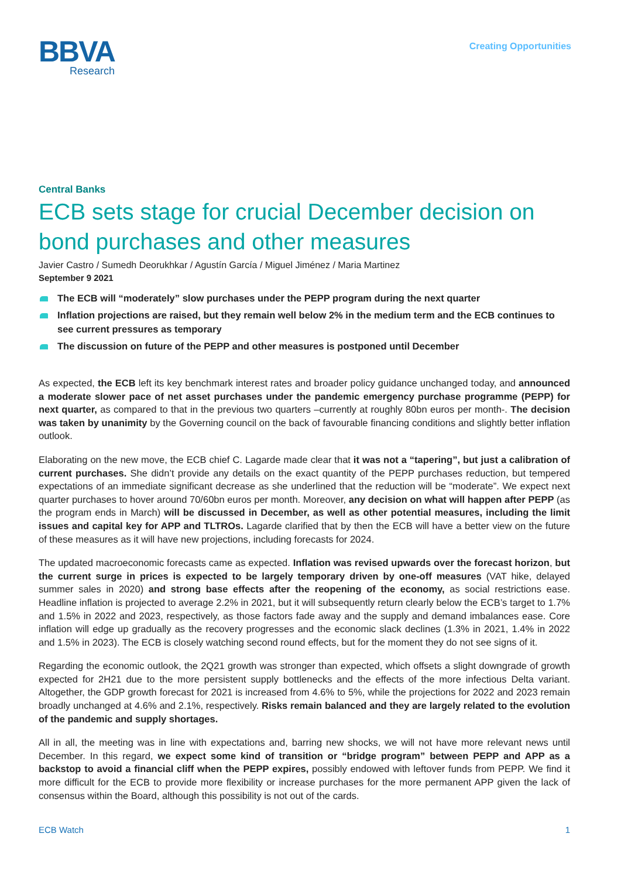BBVA
Research
Creating Opportunities
Central Banks
ECB sets stage for crucial December decision on bond purchases and other measures
Javier Castro / Sumedh Deorukhkar / Agustín García / Miguel Jiménez / Maria Martinez
September 9 2021
The ECB will “moderately” slow purchases under the PEPP program during the next quarter
Inflation projections are raised, but they remain well below 2% in the medium term and the ECB continues to see current pressures as temporary
The discussion on future of the PEPP and other measures is postponed until December
As expected, the ECB left its key benchmark interest rates and broader policy guidance unchanged today, and announced a moderate slower pace of net asset purchases under the pandemic emergency purchase programme (PEPP) for next quarter, as compared to that in the previous two quarters –currently at roughly 80bn euros per month-. The decision was taken by unanimity by the Governing council on the back of favourable financing conditions and slightly better inflation outlook.
Elaborating on the new move, the ECB chief C. Lagarde made clear that it was not a “tapering”, but just a calibration of current purchases. She didn’t provide any details on the exact quantity of the PEPP purchases reduction, but tempered expectations of an immediate significant decrease as she underlined that the reduction will be “moderate”. We expect next quarter purchases to hover around 70/60bn euros per month. Moreover, any decision on what will happen after PEPP (as the program ends in March) will be discussed in December, as well as other potential measures, including the limit issues and capital key for APP and TLTROs. Lagarde clarified that by then the ECB will have a better view on the future of these measures as it will have new projections, including forecasts for 2024.
The updated macroeconomic forecasts came as expected. Inflation was revised upwards over the forecast horizon, but the current surge in prices is expected to be largely temporary driven by one-off measures (VAT hike, delayed summer sales in 2020) and strong base effects after the reopening of the economy, as social restrictions ease. Headline inflation is projected to average 2.2% in 2021, but it will subsequently return clearly below the ECB’s target to 1.7% and 1.5% in 2022 and 2023, respectively, as those factors fade away and the supply and demand imbalances ease. Core inflation will edge up gradually as the recovery progresses and the economic slack declines (1.3% in 2021, 1.4% in 2022 and 1.5% in 2023). The ECB is closely watching second round effects, but for the moment they do not see signs of it.
Regarding the economic outlook, the 2Q21 growth was stronger than expected, which offsets a slight downgrade of growth expected for 2H21 due to the more persistent supply bottlenecks and the effects of the more infectious Delta variant. Altogether, the GDP growth forecast for 2021 is increased from 4.6% to 5%, while the projections for 2022 and 2023 remain broadly unchanged at 4.6% and 2.1%, respectively. Risks remain balanced and they are largely related to the evolution of the pandemic and supply shortages.
All in all, the meeting was in line with expectations and, barring new shocks, we will not have more relevant news until December. In this regard, we expect some kind of transition or “bridge program” between PEPP and APP as a backstop to avoid a financial cliff when the PEPP expires, possibly endowed with leftover funds from PEPP. We find it more difficult for the ECB to provide more flexibility or increase purchases for the more permanent APP given the lack of consensus within the Board, although this possibility is not out of the cards.
ECB Watch 1